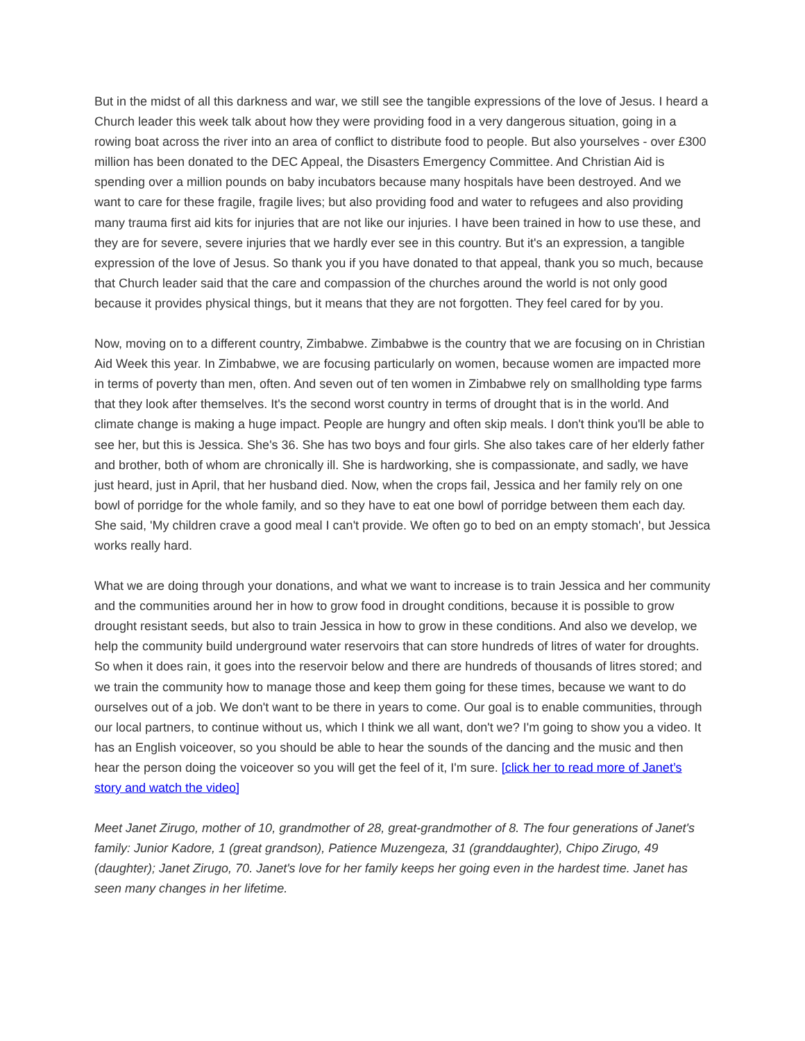But in the midst of all this darkness and war, we still see the tangible expressions of the love of Jesus. I heard a Church leader this week talk about how they were providing food in a very dangerous situation, going in a rowing boat across the river into an area of conflict to distribute food to people. But also yourselves - over £300 million has been donated to the DEC Appeal, the Disasters Emergency Committee. And Christian Aid is spending over a million pounds on baby incubators because many hospitals have been destroyed. And we want to care for these fragile, fragile lives; but also providing food and water to refugees and also providing many trauma first aid kits for injuries that are not like our injuries. I have been trained in how to use these, and they are for severe, severe injuries that we hardly ever see in this country. But it's an expression, a tangible expression of the love of Jesus. So thank you if you have donated to that appeal, thank you so much, because that Church leader said that the care and compassion of the churches around the world is not only good because it provides physical things, but it means that they are not forgotten. They feel cared for by you.
Now, moving on to a different country, Zimbabwe. Zimbabwe is the country that we are focusing on in Christian Aid Week this year. In Zimbabwe, we are focusing particularly on women, because women are impacted more in terms of poverty than men, often. And seven out of ten women in Zimbabwe rely on smallholding type farms that they look after themselves. It's the second worst country in terms of drought that is in the world. And climate change is making a huge impact. People are hungry and often skip meals. I don't think you'll be able to see her, but this is Jessica. She's 36. She has two boys and four girls. She also takes care of her elderly father and brother, both of whom are chronically ill. She is hardworking, she is compassionate, and sadly, we have just heard, just in April, that her husband died. Now, when the crops fail, Jessica and her family rely on one bowl of porridge for the whole family, and so they have to eat one bowl of porridge between them each day. She said, 'My children crave a good meal I can't provide. We often go to bed on an empty stomach', but Jessica works really hard.
What we are doing through your donations, and what we want to increase is to train Jessica and her community and the communities around her in how to grow food in drought conditions, because it is possible to grow drought resistant seeds, but also to train Jessica in how to grow in these conditions. And also we develop, we help the community build underground water reservoirs that can store hundreds of litres of water for droughts. So when it does rain, it goes into the reservoir below and there are hundreds of thousands of litres stored; and we train the community how to manage those and keep them going for these times, because we want to do ourselves out of a job. We don't want to be there in years to come. Our goal is to enable communities, through our local partners, to continue without us, which I think we all want, don't we? I'm going to show you a video. It has an English voiceover, so you should be able to hear the sounds of the dancing and the music and then hear the person doing the voiceover so you will get the feel of it, I'm sure. [click her to read more of Janet’s story and watch the video]
Meet Janet Zirugo, mother of 10, grandmother of 28, great-grandmother of 8. The four generations of Janet's family: Junior Kadore, 1 (great grandson), Patience Muzengeza, 31 (granddaughter), Chipo Zirugo, 49 (daughter); Janet Zirugo, 70. Janet's love for her family keeps her going even in the hardest time. Janet has seen many changes in her lifetime.